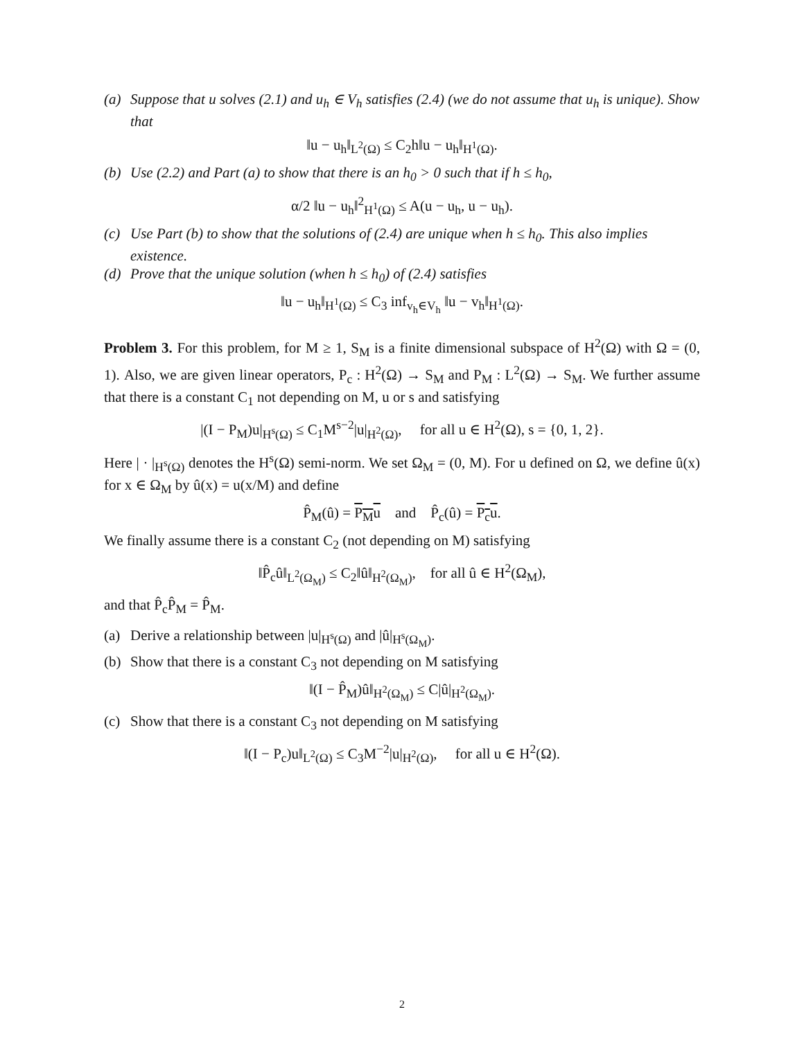(a) Suppose that u solves (2.1) and u<sub>h</sub> ∈ V<sub>h</sub> satisfies (2.4) (we do not assume that u<sub>h</sub> is unique). Show that
‖u − u<sub>h</sub>‖<sub>L<sup>2</sup>(Ω)</sub> ≤ C<sub>2</sub>h‖u − u<sub>h</sub>‖<sub>H<sup>1</sup>(Ω)</sub>.
(b) Use (2.2) and Part (a) to show that there is an h<sub>0</sub> > 0 such that if h ≤ h<sub>0</sub>,
α/2 ‖u − u<sub>h</sub>‖<sup>2</sup><sub>H<sup>1</sup>(Ω)</sub> ≤ A(u − u<sub>h</sub>, u − u<sub>h</sub>).
(c) Use Part (b) to show that the solutions of (2.4) are unique when h ≤ h<sub>0</sub>. This also implies existence.
(d) Prove that the unique solution (when h ≤ h<sub>0</sub>) of (2.4) satisfies
‖u − u<sub>h</sub>‖<sub>H<sup>1</sup>(Ω)</sub> ≤ C<sub>3</sub> inf<sub>v<sub>h</sub>∈V<sub>h</sub></sub> ‖u − v<sub>h</sub>‖<sub>H<sup>1</sup>(Ω)</sub>.
Problem 3. For this problem, for M ≥ 1, S<sub>M</sub> is a finite dimensional subspace of H<sup>2</sup>(Ω) with Ω = (0, 1). Also, we are given linear operators, P<sub>c</sub> : H<sup>2</sup>(Ω) → S<sub>M</sub> and P<sub>M</sub> : L<sup>2</sup>(Ω) → S<sub>M</sub>. We further assume that there is a constant C<sub>1</sub> not depending on M, u or s and satisfying
|(I − P<sub>M</sub>)u|<sub>H<sup>s</sup>(Ω)</sub> ≤ C<sub>1</sub>M<sup>s−2</sup>|u|<sub>H<sup>2</sup>(Ω)</sub>, for all u ∈ H<sup>2</sup>(Ω), s = {0, 1, 2}.
Here | · |<sub>H<sup>s</sup>(Ω)</sub> denotes the H<sup>s</sup>(Ω) semi-norm. We set Ω<sub>M</sub> = (0, M). For u defined on Ω, we define û(x) for x ∈ Ω<sub>M</sub> by û(x) = u(x/M) and define
P̂<sub>M</sub>(û) = P<sub>M</sub>u and P̂<sub>c</sub>(û) = P<sub>c</sub>u.
We finally assume there is a constant C<sub>2</sub> (not depending on M) satisfying
‖P̂<sub>c</sub>û‖<sub>L<sup>2</sup>(Ω<sub>M</sub>)</sub> ≤ C<sub>2</sub>‖û‖<sub>H<sup>2</sup>(Ω<sub>M</sub>)</sub>, for all û ∈ H<sup>2</sup>(Ω<sub>M</sub>),
and that P̂<sub>c</sub>P̂<sub>M</sub> = P̂<sub>M</sub>.
(a) Derive a relationship between |u|<sub>H<sup>s</sup>(Ω)</sub> and |û|<sub>H<sup>s</sup>(Ω<sub>M</sub>)</sub>.
(b) Show that there is a constant C<sub>3</sub> not depending on M satisfying
‖(I − P̂<sub>M</sub>)û‖<sub>H<sup>2</sup>(Ω<sub>M</sub>)</sub> ≤ C|û|<sub>H<sup>2</sup>(Ω<sub>M</sub>)</sub>.
(c) Show that there is a constant C<sub>3</sub> not depending on M satisfying
‖(I − P<sub>c</sub>)u‖<sub>L<sup>2</sup>(Ω)</sub> ≤ C<sub>3</sub>M<sup>−2</sup>|u|<sub>H<sup>2</sup>(Ω)</sub>, for all u ∈ H<sup>2</sup>(Ω).
2